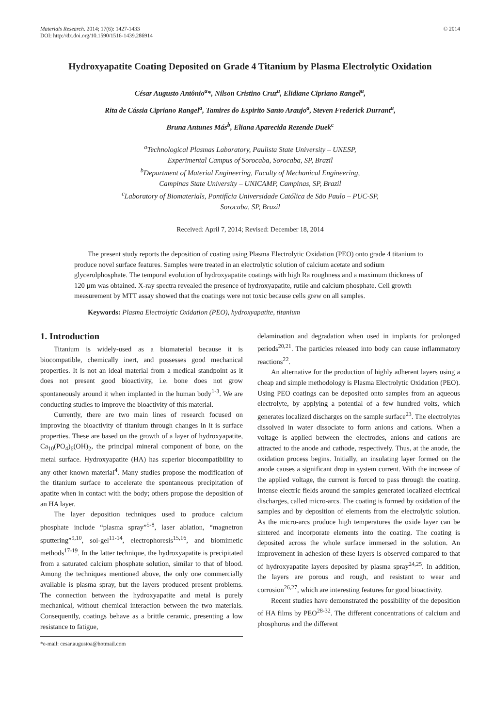Materials Research. 2014; 17(6): 1427-1433
DOI: http://dx.doi.org/10.1590/1516-1439.286914
© 2014
Hydroxyapatite Coating Deposited on Grade 4 Titanium by Plasma Electrolytic Oxidation
César Augusto Antônio<sup>a</sup>*, Nilson Cristino Cruz<sup>a</sup>, Elidiane Cipriano Rangel<sup>a</sup>,
Rita de Cássia Cipriano Rangel<sup>a</sup>, Tamires do Espirito Santo Araujo<sup>a</sup>, Steven Frederick Durrant<sup>a</sup>,
Bruna Antunes Más<sup>b</sup>, Eliana Aparecida Rezende Duek<sup>c</sup>
<sup>a</sup> Technological Plasmas Laboratory, Paulista State University – UNESP,
Experimental Campus of Sorocaba, Sorocaba, SP, Brazil
<sup>b</sup> Department of Material Engineering, Faculty of Mechanical Engineering,
Campinas State University – UNICAMP, Campinas, SP, Brazil
<sup>c</sup> Laboratory of Biomaterials, Pontifícia Universidade Católica de São Paulo – PUC-SP,
Sorocaba, SP, Brazil
Received: April 7, 2014; Revised: December 18, 2014
The present study reports the deposition of coating using Plasma Electrolytic Oxidation (PEO) onto grade 4 titanium to produce novel surface features. Samples were treated in an electrolytic solution of calcium acetate and sodium glycerolphosphate. The temporal evolution of hydroxyapatite coatings with high Ra roughness and a maximum thickness of 120 µm was obtained. X-ray spectra revealed the presence of hydroxyapatite, rutile and calcium phosphate. Cell growth measurement by MTT assay showed that the coatings were not toxic because cells grew on all samples.
Keywords: Plasma Electrolytic Oxidation (PEO), hydroxyapatite, titanium
1. Introduction
Titanium is widely-used as a biomaterial because it is biocompatible, chemically inert, and possesses good mechanical properties. It is not an ideal material from a medical standpoint as it does not present good bioactivity, i.e. bone does not grow spontaneously around it when implanted in the human body<sup>1-3</sup>. We are conducting studies to improve the bioactivity of this material.
Currently, there are two main lines of research focused on improving the bioactivity of titanium through changes in it is surface properties. These are based on the growth of a layer of hydroxyapatite, Ca<sub>10</sub>(PO<sub>4</sub>)<sub>6</sub>(OH)<sub>2</sub>, the principal mineral component of bone, on the metal surface. Hydroxyapatite (HA) has superior biocompatibility to any other known material<sup>4</sup>. Many studies propose the modification of the titanium surface to accelerate the spontaneous precipitation of apatite when in contact with the body; others propose the deposition of an HA layer.
The layer deposition techniques used to produce calcium phosphate include “plasma spray”<sup>5-8</sup>, laser ablation, “magnetron sputtering”<sup>9,10</sup>, sol-gel<sup>11-14</sup>, electrophoresis<sup>15,16</sup>, and biomimetic methods<sup>17-19</sup>. In the latter technique, the hydroxyapatite is precipitated from a saturated calcium phosphate solution, similar to that of blood. Among the techniques mentioned above, the only one commercially available is plasma spray, but the layers produced present problems. The connection between the hydroxyapatite and metal is purely mechanical, without chemical interaction between the two materials. Consequently, coatings behave as a brittle ceramic, presenting a low resistance to fatigue,
*e-mail: cesar.augustoa@hotmail.com
delamination and degradation when used in implants for prolonged periods<sup>20,21</sup>. The particles released into body can cause inflammatory reactions<sup>22</sup>.
An alternative for the production of highly adherent layers using a cheap and simple methodology is Plasma Electrolytic Oxidation (PEO). Using PEO coatings can be deposited onto samples from an aqueous electrolyte, by applying a potential of a few hundred volts, which generates localized discharges on the sample surface<sup>23</sup>. The electrolytes dissolved in water dissociate to form anions and cations. When a voltage is applied between the electrodes, anions and cations are attracted to the anode and cathode, respectively. Thus, at the anode, the oxidation process begins. Initially, an insulating layer formed on the anode causes a significant drop in system current. With the increase of the applied voltage, the current is forced to pass through the coating. Intense electric fields around the samples generated localized electrical discharges, called micro-arcs. The coating is formed by oxidation of the samples and by deposition of elements from the electrolytic solution. As the micro-arcs produce high temperatures the oxide layer can be sintered and incorporate elements into the coating. The coating is deposited across the whole surface immersed in the solution. An improvement in adhesion of these layers is observed compared to that of hydroxyapatite layers deposited by plasma spray<sup>24,25</sup>. In addition, the layers are porous and rough, and resistant to wear and corrosion<sup>26,27</sup>, which are interesting features for good bioactivity.
Recent studies have demonstrated the possibility of the deposition of HA films by PEO<sup>28-32</sup>. The different concentrations of calcium and phosphorus and the different